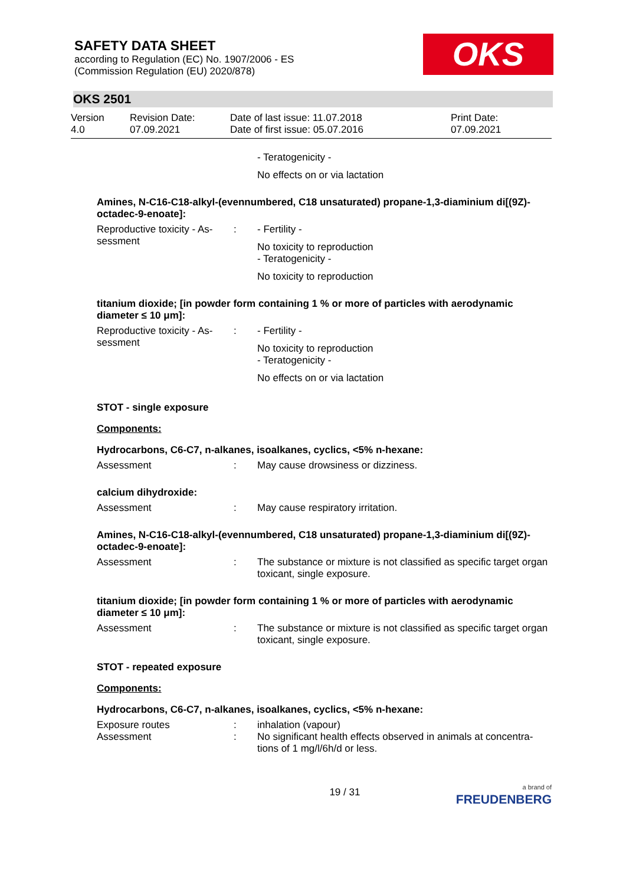SAFETY DATA SHEET
according to Regulation (EC) No. 1907/2006 - ES
(Commission Regulation (EU) 2020/878)
OKS
OKS 2501
Version
4.0
Revision Date:
07.09.2021
Date of last issue: 11.07.2018
Date of first issue: 05.07.2016
Print Date:
07.09.2021
- Teratogenicity -
No effects on or via lactation
Amines, N-C16-C18-alkyl-(evennumbered, C18 unsaturated) propane-1,3-diaminium di[(9Z)-octadec-9-enoate]:
Reproductive toxicity - As-sessment
: - Fertility -
No toxicity to reproduction
- Teratogenicity -
No toxicity to reproduction
titanium dioxide; [in powder form containing 1 % or more of particles with aerodynamic diameter ≤ 10 μm]:
Reproductive toxicity - As-sessment
: - Fertility -
No toxicity to reproduction
- Teratogenicity -
No effects on or via lactation
STOT - single exposure
Components:
Hydrocarbons, C6-C7, n-alkanes, isoalkanes, cyclics, <5% n-hexane:
Assessment : May cause drowsiness or dizziness.
calcium dihydroxide:
Assessment : May cause respiratory irritation.
Amines, N-C16-C18-alkyl-(evennumbered, C18 unsaturated) propane-1,3-diaminium di[(9Z)-octadec-9-enoate]:
Assessment : The substance or mixture is not classified as specific target organ toxicant, single exposure.
titanium dioxide; [in powder form containing 1 % or more of particles with aerodynamic diameter ≤ 10 μm]:
Assessment : The substance or mixture is not classified as specific target organ toxicant, single exposure.
STOT - repeated exposure
Components:
Hydrocarbons, C6-C7, n-alkanes, isoalkanes, cyclics, <5% n-hexane:
Exposure routes : inhalation (vapour)
Assessment : No significant health effects observed in animals at concentra-tions of 1 mg/l/6h/d or less.
19 / 31
a brand of
FREUDENBERG